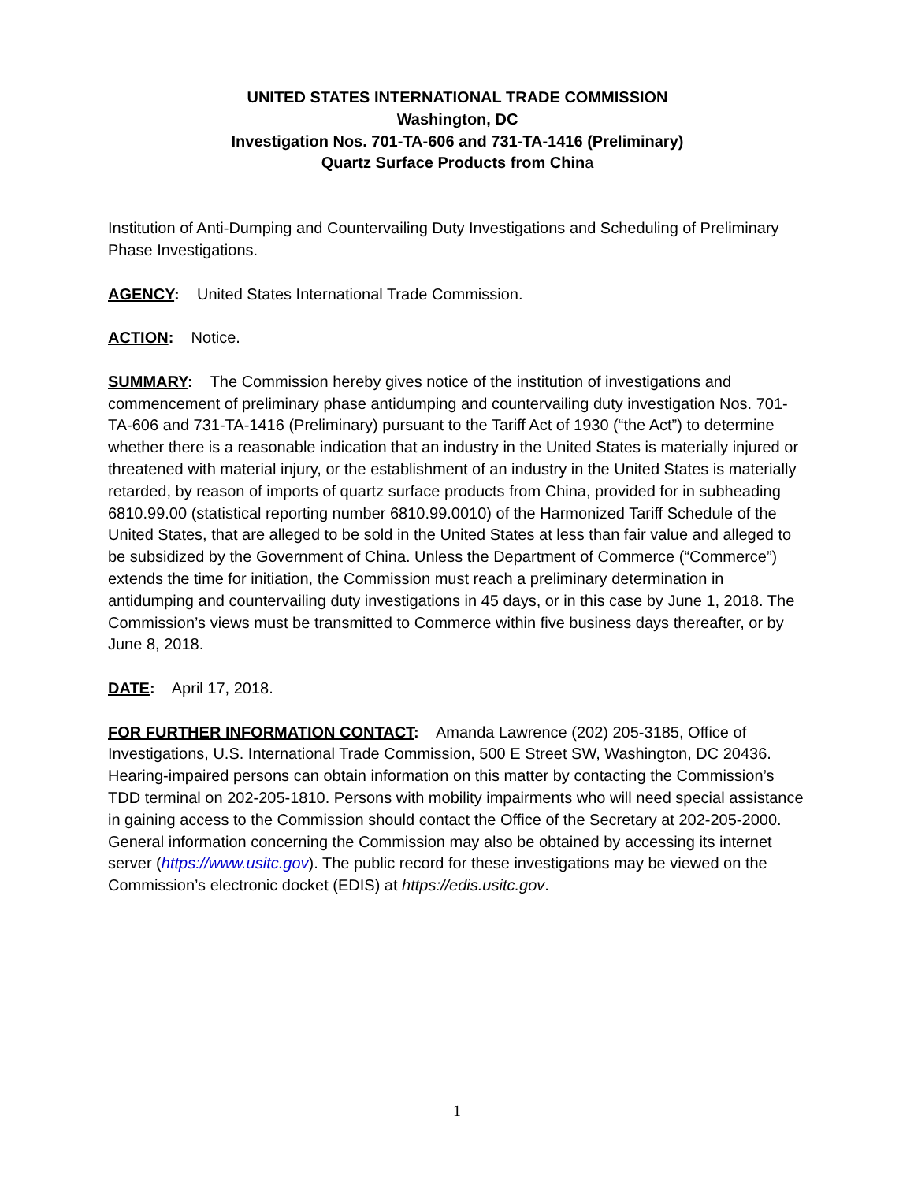UNITED STATES INTERNATIONAL TRADE COMMISSION
Washington, DC
Investigation Nos. 701-TA-606 and 731-TA-1416 (Preliminary)
Quartz Surface Products from China
Institution of Anti-Dumping and Countervailing Duty Investigations and Scheduling of Preliminary Phase Investigations.
AGENCY: United States International Trade Commission.
ACTION: Notice.
SUMMARY: The Commission hereby gives notice of the institution of investigations and commencement of preliminary phase antidumping and countervailing duty investigation Nos. 701-TA-606 and 731-TA-1416 (Preliminary) pursuant to the Tariff Act of 1930 (“the Act”) to determine whether there is a reasonable indication that an industry in the United States is materially injured or threatened with material injury, or the establishment of an industry in the United States is materially retarded, by reason of imports of quartz surface products from China, provided for in subheading 6810.99.00 (statistical reporting number 6810.99.0010) of the Harmonized Tariff Schedule of the United States, that are alleged to be sold in the United States at less than fair value and alleged to be subsidized by the Government of China. Unless the Department of Commerce (“Commerce”) extends the time for initiation, the Commission must reach a preliminary determination in antidumping and countervailing duty investigations in 45 days, or in this case by June 1, 2018. The Commission’s views must be transmitted to Commerce within five business days thereafter, or by June 8, 2018.
DATE: April 17, 2018.
FOR FURTHER INFORMATION CONTACT: Amanda Lawrence (202) 205-3185, Office of Investigations, U.S. International Trade Commission, 500 E Street SW, Washington, DC 20436. Hearing-impaired persons can obtain information on this matter by contacting the Commission’s TDD terminal on 202-205-1810. Persons with mobility impairments who will need special assistance in gaining access to the Commission should contact the Office of the Secretary at 202-205-2000. General information concerning the Commission may also be obtained by accessing its internet server (https://www.usitc.gov). The public record for these investigations may be viewed on the Commission’s electronic docket (EDIS) at https://edis.usitc.gov.
1